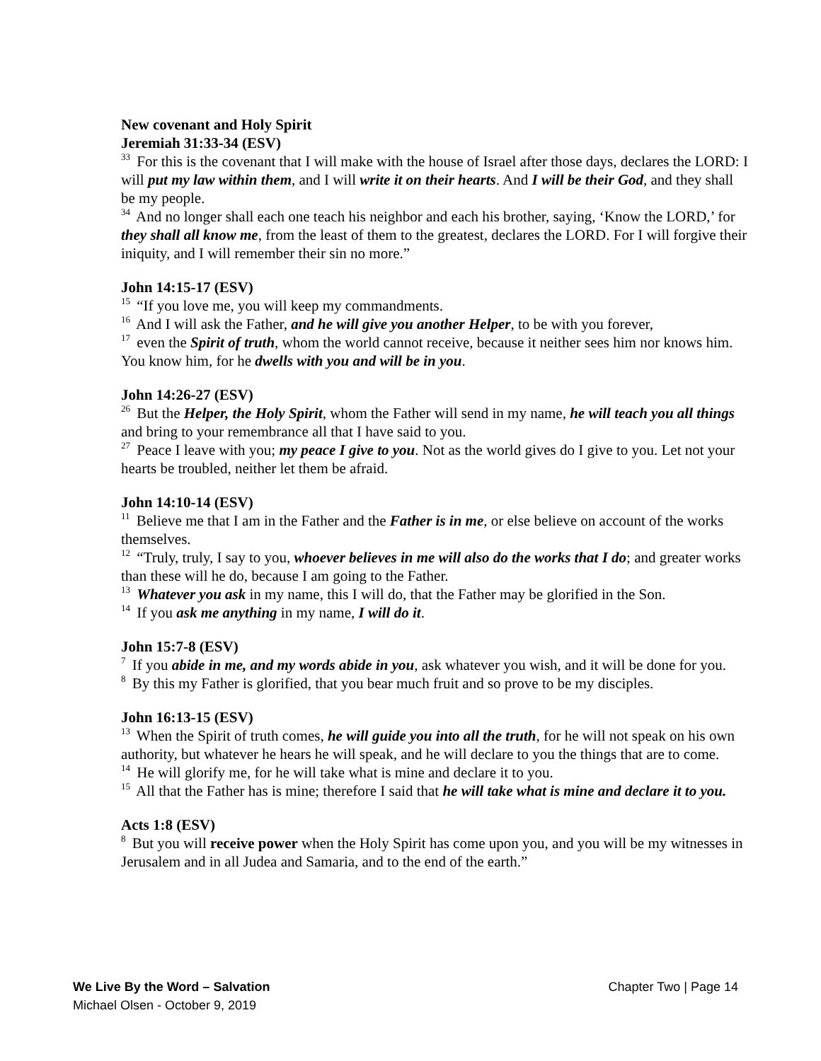New covenant and Holy Spirit
Jeremiah 31:33-34 (ESV)
<sup>33</sup> For this is the covenant that I will make with the house of Israel after those days, declares the LORD: I will put my law within them, and I will write it on their hearts. And I will be their God, and they shall be my people.
<sup>34</sup> And no longer shall each one teach his neighbor and each his brother, saying, ‘Know the LORD,’ for they shall all know me, from the least of them to the greatest, declares the LORD. For I will forgive their iniquity, and I will remember their sin no more.”
John 14:15-17 (ESV)
<sup>15</sup> “If you love me, you will keep my commandments.
<sup>16</sup> And I will ask the Father, and he will give you another Helper, to be with you forever,
<sup>17</sup> even the Spirit of truth, whom the world cannot receive, because it neither sees him nor knows him. You know him, for he dwells with you and will be in you.
John 14:26-27 (ESV)
<sup>26</sup> But the Helper, the Holy Spirit, whom the Father will send in my name, he will teach you all things and bring to your remembrance all that I have said to you.
<sup>27</sup> Peace I leave with you; my peace I give to you. Not as the world gives do I give to you. Let not your hearts be troubled, neither let them be afraid.
John 14:10-14 (ESV)
<sup>11</sup> Believe me that I am in the Father and the Father is in me, or else believe on account of the works themselves.
<sup>12</sup> “Truly, truly, I say to you, whoever believes in me will also do the works that I do; and greater works than these will he do, because I am going to the Father.
<sup>13</sup> Whatever you ask in my name, this I will do, that the Father may be glorified in the Son.
<sup>14</sup> If you ask me anything in my name, I will do it.
John 15:7-8 (ESV)
<sup>7</sup> If you abide in me, and my words abide in you, ask whatever you wish, and it will be done for you.
<sup>8</sup> By this my Father is glorified, that you bear much fruit and so prove to be my disciples.
John 16:13-15 (ESV)
<sup>13</sup> When the Spirit of truth comes, he will guide you into all the truth, for he will not speak on his own authority, but whatever he hears he will speak, and he will declare to you the things that are to come.
<sup>14</sup> He will glorify me, for he will take what is mine and declare it to you.
<sup>15</sup> All that the Father has is mine; therefore I said that he will take what is mine and declare it to you.
Acts 1:8 (ESV)
<sup>8</sup> But you will receive power when the Holy Spirit has come upon you, and you will be my witnesses in Jerusalem and in all Judea and Samaria, and to the end of the earth.”
We Live By the Word – Salvation Chapter Two | Page 14
Michael Olsen - October 9, 2019